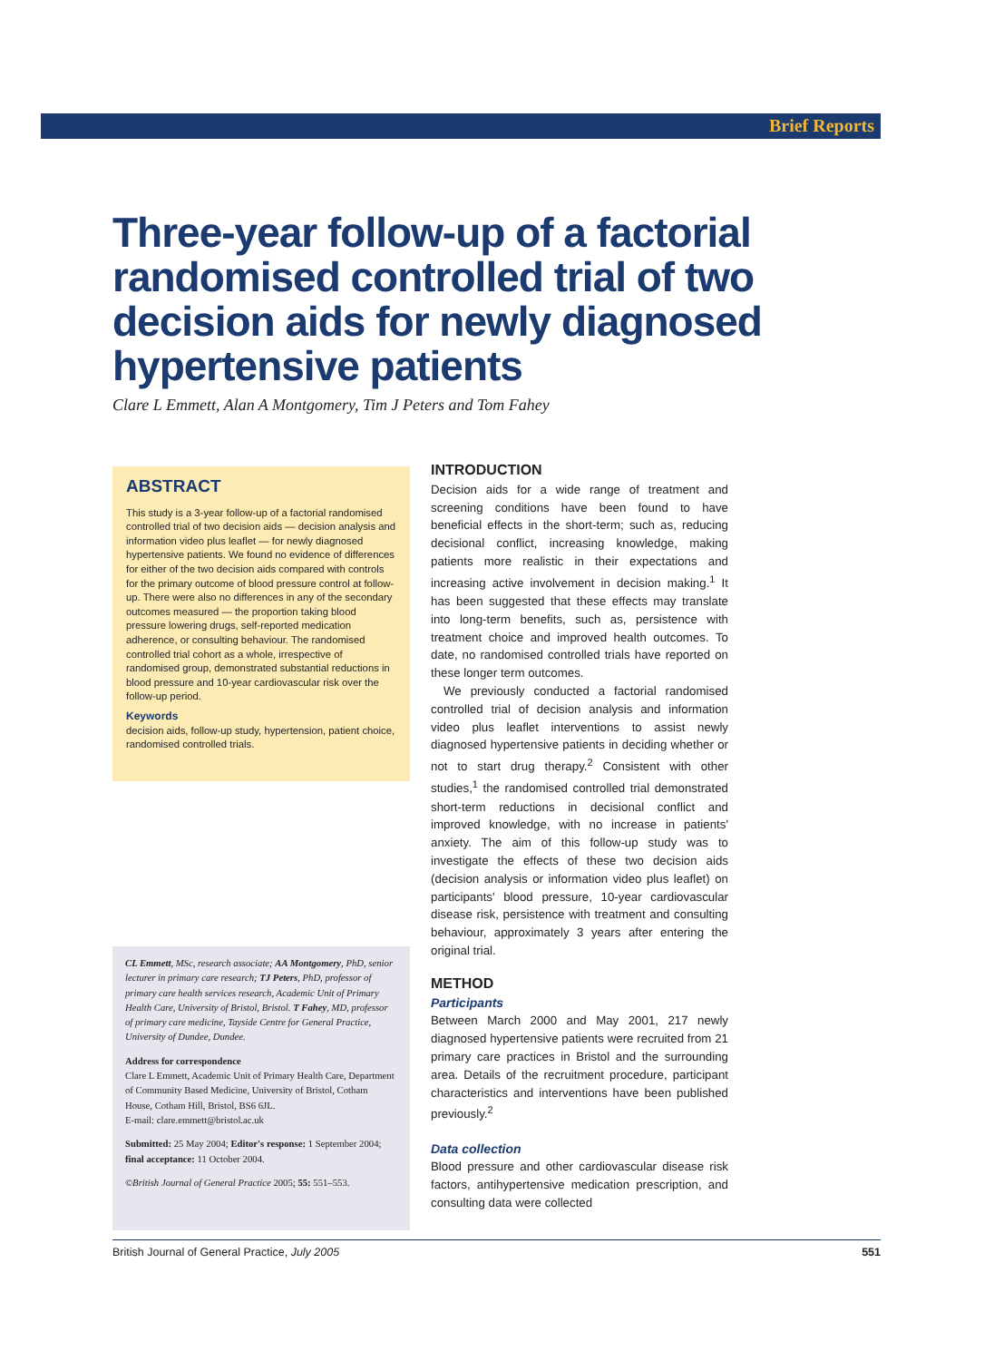Brief Reports
Three-year follow-up of a factorial randomised controlled trial of two decision aids for newly diagnosed hypertensive patients
Clare L Emmett, Alan A Montgomery, Tim J Peters and Tom Fahey
ABSTRACT
This study is a 3-year follow-up of a factorial randomised controlled trial of two decision aids — decision analysis and information video plus leaflet — for newly diagnosed hypertensive patients. We found no evidence of differences for either of the two decision aids compared with controls for the primary outcome of blood pressure control at follow-up. There were also no differences in any of the secondary outcomes measured — the proportion taking blood pressure lowering drugs, self-reported medication adherence, or consulting behaviour. The randomised controlled trial cohort as a whole, irrespective of randomised group, demonstrated substantial reductions in blood pressure and 10-year cardiovascular risk over the follow-up period.
Keywords
decision aids, follow-up study, hypertension, patient choice, randomised controlled trials.
CL Emmett, MSc, research associate; AA Montgomery, PhD, senior lecturer in primary care research; TJ Peters, PhD, professor of primary care health services research, Academic Unit of Primary Health Care, University of Bristol, Bristol. T Fahey, MD, professor of primary care medicine, Tayside Centre for General Practice, University of Dundee, Dundee.
Address for correspondence
Clare L Emmett, Academic Unit of Primary Health Care, Department of Community Based Medicine, University of Bristol, Cotham House, Cotham Hill, Bristol, BS6 6JL.
E-mail: clare.emmett@bristol.ac.uk
Submitted: 25 May 2004; Editor's response: 1 September 2004; final acceptance: 11 October 2004.
©British Journal of General Practice 2005; 55: 551–553.
INTRODUCTION
Decision aids for a wide range of treatment and screening conditions have been found to have beneficial effects in the short-term; such as, reducing decisional conflict, increasing knowledge, making patients more realistic in their expectations and increasing active involvement in decision making.<sup>1</sup> It has been suggested that these effects may translate into long-term benefits, such as, persistence with treatment choice and improved health outcomes. To date, no randomised controlled trials have reported on these longer term outcomes.
We previously conducted a factorial randomised controlled trial of decision analysis and information video plus leaflet interventions to assist newly diagnosed hypertensive patients in deciding whether or not to start drug therapy.<sup>2</sup> Consistent with other studies,<sup>1</sup> the randomised controlled trial demonstrated short-term reductions in decisional conflict and improved knowledge, with no increase in patients' anxiety. The aim of this follow-up study was to investigate the effects of these two decision aids (decision analysis or information video plus leaflet) on participants' blood pressure, 10-year cardiovascular disease risk, persistence with treatment and consulting behaviour, approximately 3 years after entering the original trial.
METHOD
Participants
Between March 2000 and May 2001, 217 newly diagnosed hypertensive patients were recruited from 21 primary care practices in Bristol and the surrounding area. Details of the recruitment procedure, participant characteristics and interventions have been published previously.<sup>2</sup>
Data collection
Blood pressure and other cardiovascular disease risk factors, antihypertensive medication prescription, and consulting data were collected
British Journal of General Practice, July 2005 551